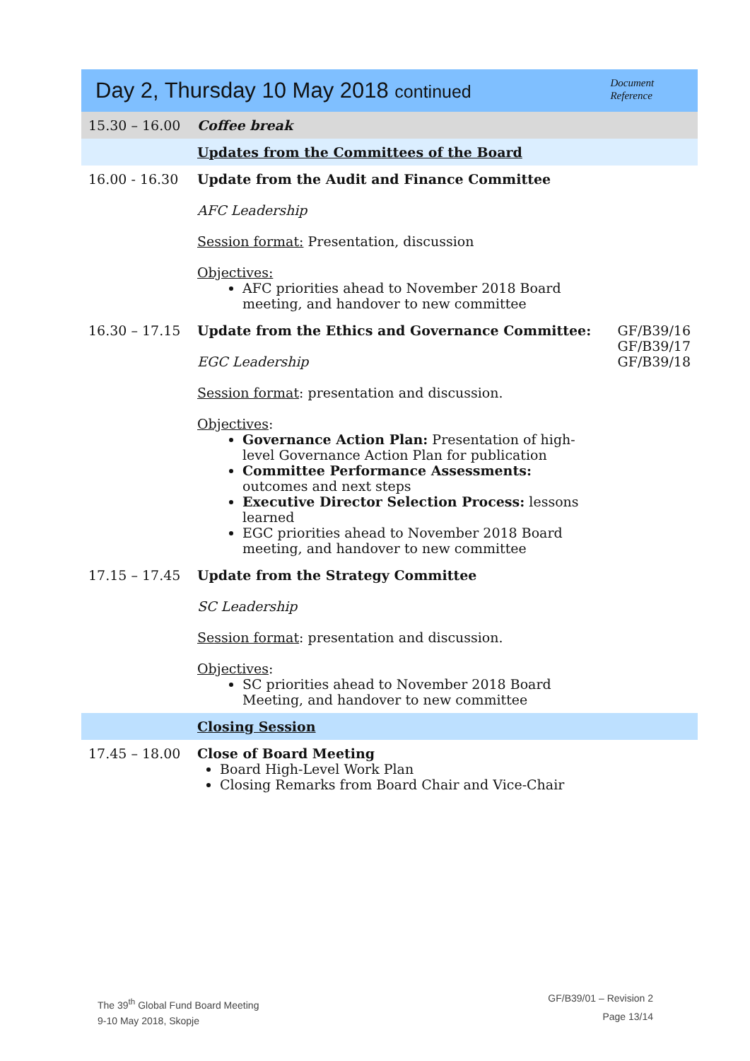| Day 2, Thursday 10 May 2018 continued | | Document Reference |
| 15.30 – 16.00 | Coffee break | |
| | Updates from the Committees of the Board | |
| 16.00 - 16.30 | Update from the Audit and Finance Committee AFC Leadership Session format: Presentation, discussion Objectives: AFC priorities ahead to November 2018 Board meeting, and handover to new committee | |
| 16.30 – 17.15 | Update from the Ethics and Governance Committee: EGC Leadership Session format : presentation and discussion. Objectives : Governance Action Plan: Presentation of high-level Governance Action Plan for publication Committee Performance Assessments: outcomes and next steps Executive Director Selection Process: lessons learned EGC priorities ahead to November 2018 Board meeting, and handover to new committee | GF/B39/16 GF/B39/17 GF/B39/18 |
| 17.15 – 17.45 | Update from the Strategy Committee SC Leadership Session format : presentation and discussion. Objectives : SC priorities ahead to November 2018 Board Meeting, and handover to new committee | |
| | Closing Session | |
| 17.45 – 18.00 | Close of Board Meeting Board High-Level Work Plan Closing Remarks from Board Chair and Vice-Chair | |
The 39<sup>th</sup> Global Fund Board Meeting
9-10 May 2018, Skopje
GF/B39/01 – Revision 2
Page 13/14